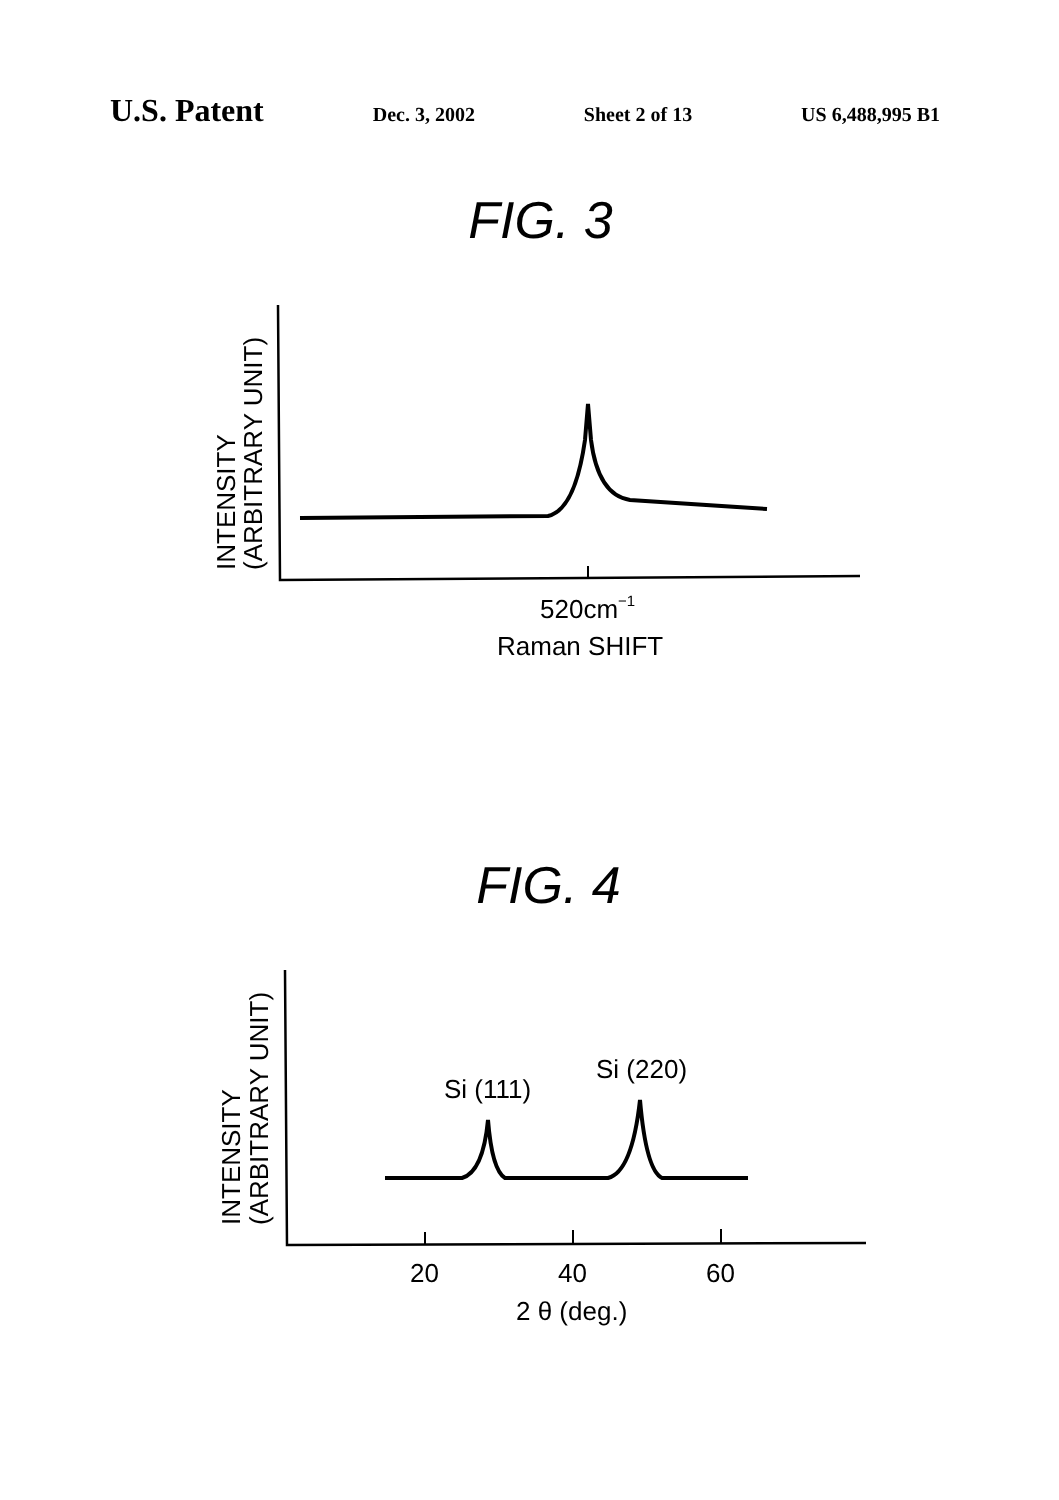U.S. Patent Dec. 3, 2002 Sheet 2 of 13 US 6,488,995 B1
FIG. 3
INTENSITY
(ARBITRARY UNIT)
520cm−1
Raman SHIFT
FIG. 4
INTENSITY
(ARBITRARY UNIT)
Si (111)
Si (220)
20
40
60
2 θ (deg.)